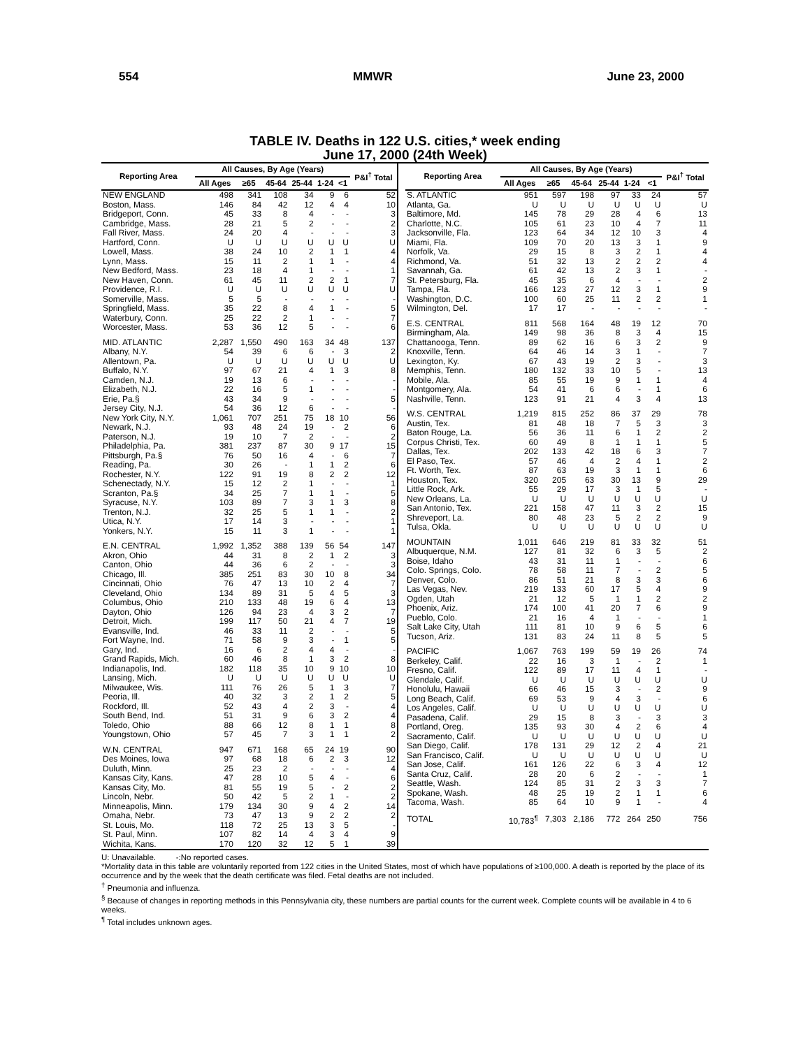554 MMWR June 23, 2000
TABLE IV. Deaths in 122 U.S. cities,* week ending
June 17, 2000 (24th Week)
| Reporting Area | All Causes, By Age (Years) | | | | | | P&I<sup>†</sup> Total |
| --- | --- | --- | --- | --- | --- | --- | --- |
| | All Ages | ≥65 | 45-64 | 25-44 | 1-24 | <1 | |
| NEW ENGLAND | 498 | 341 | 108 | 34 | 9 | 6 | 52 |
| Boston, Mass. | 146 | 84 | 42 | 12 | 4 | 4 | 10 |
| Bridgeport, Conn. | 45 | 33 | 8 | 4 | - | - | 3 |
| Cambridge, Mass. | 28 | 21 | 5 | 2 | - | - | 2 |
| Fall River, Mass. | 24 | 20 | 4 | - | - | - | 3 |
| Hartford, Conn. | U | U | U | U | U | U | U |
| Lowell, Mass. | 38 | 24 | 10 | 2 | 1 | 1 | 4 |
| Lynn, Mass. | 15 | 11 | 2 | 1 | 1 | - | 4 |
| New Bedford, Mass. | 23 | 18 | 4 | 1 | - | - | 1 |
| New Haven, Conn. | 61 | 45 | 11 | 2 | 2 | 1 | 7 |
| Providence, R.I. | U | U | U | U | U | U | U |
| Somerville, Mass. | 5 | 5 | - | - | - | - | - |
| Springfield, Mass. | 35 | 22 | 8 | 4 | 1 | - | 5 |
| Waterbury, Conn. | 25 | 22 | 2 | 1 | - | - | 7 |
| Worcester, Mass. | 53 | 36 | 12 | 5 | - | - | 6 |
| MID. ATLANTIC | 2,287 | 1,550 | 490 | 163 | 34 | 48 | 137 |
| Albany, N.Y. | 54 | 39 | 6 | 6 | - | 3 | 2 |
| Allentown, Pa. | U | U | U | U | U | U | U |
| Buffalo, N.Y. | 97 | 67 | 21 | 4 | 1 | 3 | 8 |
| Camden, N.J. | 19 | 13 | 6 | - | - | - | - |
| Elizabeth, N.J. | 22 | 16 | 5 | 1 | - | - | - |
| Erie, Pa.§ | 43 | 34 | 9 | - | - | - | 5 |
| Jersey City, N.J. | 54 | 36 | 12 | 6 | - | - | - |
| New York City, N.Y. | 1,061 | 707 | 251 | 75 | 18 | 10 | 56 |
| Newark, N.J. | 93 | 48 | 24 | 19 | - | 2 | 6 |
| Paterson, N.J. | 19 | 10 | 7 | 2 | - | - | 2 |
| Philadelphia, Pa. | 381 | 237 | 87 | 30 | 9 | 17 | 15 |
| Pittsburgh, Pa.§ | 76 | 50 | 16 | 4 | - | 6 | 7 |
| Reading, Pa. | 30 | 26 | - | 1 | 1 | 2 | 6 |
| Rochester, N.Y. | 122 | 91 | 19 | 8 | 2 | 2 | 12 |
| Schenectady, N.Y. | 15 | 12 | 2 | 1 | - | - | 1 |
| Scranton, Pa.§ | 34 | 25 | 7 | 1 | 1 | - | 5 |
| Syracuse, N.Y. | 103 | 89 | 7 | 3 | 1 | 3 | 8 |
| Trenton, N.J. | 32 | 25 | 5 | 1 | 1 | - | 2 |
| Utica, N.Y. | 17 | 14 | 3 | - | - | - | 1 |
| Yonkers, N.Y. | 15 | 11 | 3 | 1 | - | - | 1 |
| E.N. CENTRAL | 1,992 | 1,352 | 388 | 139 | 56 | 54 | 147 |
| Akron, Ohio | 44 | 31 | 8 | 2 | 1 | 2 | 3 |
| Canton, Ohio | 44 | 36 | 6 | 2 | - | - | 3 |
| Chicago, Ill. | 385 | 251 | 83 | 30 | 10 | 8 | 34 |
| Cincinnati, Ohio | 76 | 47 | 13 | 10 | 2 | 4 | 7 |
| Cleveland, Ohio | 134 | 89 | 31 | 5 | 4 | 5 | 3 |
| Columbus, Ohio | 210 | 133 | 48 | 19 | 6 | 4 | 13 |
| Dayton, Ohio | 126 | 94 | 23 | 4 | 3 | 2 | 7 |
| Detroit, Mich. | 199 | 117 | 50 | 21 | 4 | 7 | 19 |
| Evansville, Ind. | 46 | 33 | 11 | 2 | - | - | 5 |
| Fort Wayne, Ind. | 71 | 58 | 9 | 3 | - | 1 | 5 |
| Gary, Ind. | 16 | 6 | 2 | 4 | 4 | - | - |
| Grand Rapids, Mich. | 60 | 46 | 8 | 1 | 3 | 2 | 8 |
| Indianapolis, Ind. | 182 | 118 | 35 | 10 | 9 | 10 | 10 |
| Lansing, Mich. | U | U | U | U | U | U | U |
| Milwaukee, Wis. | 111 | 76 | 26 | 5 | 1 | 3 | 7 |
| Peoria, Ill. | 40 | 32 | 3 | 2 | 1 | 2 | 5 |
| Rockford, Ill. | 52 | 43 | 4 | 2 | 3 | - | 4 |
| South Bend, Ind. | 51 | 31 | 9 | 6 | 3 | 2 | 4 |
| Toledo, Ohio | 88 | 66 | 12 | 8 | 1 | 1 | 8 |
| Youngstown, Ohio | 57 | 45 | 7 | 3 | 1 | 1 | 2 |
| W.N. CENTRAL | 947 | 671 | 168 | 65 | 24 | 19 | 90 |
| Des Moines, Iowa | 97 | 68 | 18 | 6 | 2 | 3 | 12 |
| Duluth, Minn. | 25 | 23 | 2 | - | - | - | 4 |
| Kansas City, Kans. | 47 | 28 | 10 | 5 | 4 | - | 6 |
| Kansas City, Mo. | 81 | 55 | 19 | 5 | - | 2 | 2 |
| Lincoln, Nebr. | 50 | 42 | 5 | 2 | 1 | - | 2 |
| Minneapolis, Minn. | 179 | 134 | 30 | 9 | 4 | 2 | 14 |
| Omaha, Nebr. | 73 | 47 | 13 | 9 | 2 | 2 | 2 |
| St. Louis, Mo. | 118 | 72 | 25 | 13 | 3 | 5 | - |
| St. Paul, Minn. | 107 | 82 | 14 | 4 | 3 | 4 | 9 |
| Wichita, Kans. | 170 | 120 | 32 | 12 | 5 | 1 | 39 |
| Reporting Area | All Causes, By Age (Years) | | | | | | P&I<sup>†</sup> Total |
| --- | --- | --- | --- | --- | --- | --- | --- |
| | All Ages | ≥65 | 45-64 | 25-44 | 1-24 | <1 | |
| S. ATLANTIC | 951 | 597 | 198 | 97 | 33 | 24 | 57 |
| Atlanta, Ga. | U | U | U | U | U | U | U |
| Baltimore, Md. | 145 | 78 | 29 | 28 | 4 | 6 | 13 |
| Charlotte, N.C. | 105 | 61 | 23 | 10 | 4 | 7 | 11 |
| Jacksonville, Fla. | 123 | 64 | 34 | 12 | 10 | 3 | 4 |
| Miami, Fla. | 109 | 70 | 20 | 13 | 3 | 1 | 9 |
| Norfolk, Va. | 29 | 15 | 8 | 3 | 2 | 1 | 4 |
| Richmond, Va. | 51 | 32 | 13 | 2 | 2 | 2 | 4 |
| Savannah, Ga. | 61 | 42 | 13 | 2 | 3 | 1 | - |
| St. Petersburg, Fla. | 45 | 35 | 6 | 4 | - | - | 2 |
| Tampa, Fla. | 166 | 123 | 27 | 12 | 3 | 1 | 9 |
| Washington, D.C. | 100 | 60 | 25 | 11 | 2 | 2 | 1 |
| Wilmington, Del. | 17 | 17 | - | - | - | - | - |
| E.S. CENTRAL | 811 | 568 | 164 | 48 | 19 | 12 | 70 |
| Birmingham, Ala. | 149 | 98 | 36 | 8 | 3 | 4 | 15 |
| Chattanooga, Tenn. | 89 | 62 | 16 | 6 | 3 | 2 | 9 |
| Knoxville, Tenn. | 64 | 46 | 14 | 3 | 1 | - | 7 |
| Lexington, Ky. | 67 | 43 | 19 | 2 | 3 | - | 3 |
| Memphis, Tenn. | 180 | 132 | 33 | 10 | 5 | - | 13 |
| Mobile, Ala. | 85 | 55 | 19 | 9 | 1 | 1 | 4 |
| Montgomery, Ala. | 54 | 41 | 6 | 6 | - | 1 | 6 |
| Nashville, Tenn. | 123 | 91 | 21 | 4 | 3 | 4 | 13 |
| W.S. CENTRAL | 1,219 | 815 | 252 | 86 | 37 | 29 | 78 |
| Austin, Tex. | 81 | 48 | 18 | 7 | 5 | 3 | 3 |
| Baton Rouge, La. | 56 | 36 | 11 | 6 | 1 | 2 | 2 |
| Corpus Christi, Tex. | 60 | 49 | 8 | 1 | 1 | 1 | 5 |
| Dallas, Tex. | 202 | 133 | 42 | 18 | 6 | 3 | 7 |
| El Paso, Tex. | 57 | 46 | 4 | 2 | 4 | 1 | 2 |
| Ft. Worth, Tex. | 87 | 63 | 19 | 3 | 1 | 1 | 6 |
| Houston, Tex. | 320 | 205 | 63 | 30 | 13 | 9 | 29 |
| Little Rock, Ark. | 55 | 29 | 17 | 3 | 1 | 5 | - |
| New Orleans, La. | U | U | U | U | U | U | U |
| San Antonio, Tex. | 221 | 158 | 47 | 11 | 3 | 2 | 15 |
| Shreveport, La. | 80 | 48 | 23 | 5 | 2 | 2 | 9 |
| Tulsa, Okla. | U | U | U | U | U | U | U |
| MOUNTAIN | 1,011 | 646 | 219 | 81 | 33 | 32 | 51 |
| Albuquerque, N.M. | 127 | 81 | 32 | 6 | 3 | 5 | 2 |
| Boise, Idaho | 43 | 31 | 11 | 1 | - | - | 6 |
| Colo. Springs, Colo. | 78 | 58 | 11 | 7 | - | 2 | 5 |
| Denver, Colo. | 86 | 51 | 21 | 8 | 3 | 3 | 6 |
| Las Vegas, Nev. | 219 | 133 | 60 | 17 | 5 | 4 | 9 |
| Ogden, Utah | 21 | 12 | 5 | 1 | 1 | 2 | 2 |
| Phoenix, Ariz. | 174 | 100 | 41 | 20 | 7 | 6 | 9 |
| Pueblo, Colo. | 21 | 16 | 4 | 1 | - | - | 1 |
| Salt Lake City, Utah | 111 | 81 | 10 | 9 | 6 | 5 | 6 |
| Tucson, Ariz. | 131 | 83 | 24 | 11 | 8 | 5 | 5 |
| PACIFIC | 1,067 | 763 | 199 | 59 | 19 | 26 | 74 |
| Berkeley, Calif. | 22 | 16 | 3 | 1 | - | 2 | 1 |
| Fresno, Calif. | 122 | 89 | 17 | 11 | 4 | 1 | - |
| Glendale, Calif. | U | U | U | U | U | U | U |
| Honolulu, Hawaii | 66 | 46 | 15 | 3 | - | 2 | 9 |
| Long Beach, Calif. | 69 | 53 | 9 | 4 | 3 | - | 6 |
| Los Angeles, Calif. | U | U | U | U | U | U | U |
| Pasadena, Calif. | 29 | 15 | 8 | 3 | - | 3 | 3 |
| Portland, Oreg. | 135 | 93 | 30 | 4 | 2 | 6 | 4 |
| Sacramento, Calif. | U | U | U | U | U | U | U |
| San Diego, Calif. | 178 | 131 | 29 | 12 | 2 | 4 | 21 |
| San Francisco, Calif. | U | U | U | U | U | U | U |
| San Jose, Calif. | 161 | 126 | 22 | 6 | 3 | 4 | 12 |
| Santa Cruz, Calif. | 28 | 20 | 6 | 2 | - | - | 1 |
| Seattle, Wash. | 124 | 85 | 31 | 2 | 3 | 3 | 7 |
| Spokane, Wash. | 48 | 25 | 19 | 2 | 1 | 1 | 6 |
| Tacoma, Wash. | 85 | 64 | 10 | 9 | 1 | - | 4 |
| TOTAL | 10,783<sup>¶</sup> | 7,303 | 2,186 | 772 | 264 | 250 | 756 |
U: Unavailable. -:No reported cases.
*Mortality data in this table are voluntarily reported from 122 cities in the United States, most of which have populations of ≥100,000. A death is reported by the place of its occurrence and by the week that the death certificate was filed. Fetal deaths are not included.
<sup>†</sup> Pneumonia and influenza.
<sup>§</sup> Because of changes in reporting methods in this Pennsylvania city, these numbers are partial counts for the current week. Complete counts will be available in 4 to 6 weeks.
<sup>¶</sup> Total includes unknown ages.